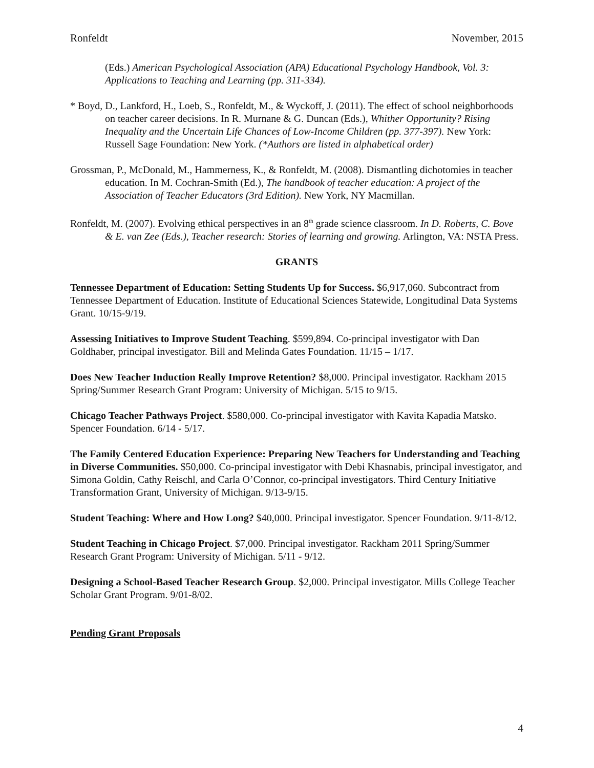Ronfeldt November, 2015
(Eds.) American Psychological Association (APA) Educational Psychology Handbook, Vol. 3: Applications to Teaching and Learning (pp. 311-334).
* Boyd, D., Lankford, H., Loeb, S., Ronfeldt, M., & Wyckoff, J. (2011). The effect of school neighborhoods on teacher career decisions. In R. Murnane & G. Duncan (Eds.), Whither Opportunity? Rising Inequality and the Uncertain Life Chances of Low-Income Children (pp. 377-397). New York: Russell Sage Foundation: New York. (*Authors are listed in alphabetical order)
Grossman, P., McDonald, M., Hammerness, K., & Ronfeldt, M. (2008). Dismantling dichotomies in teacher education. In M. Cochran-Smith (Ed.), The handbook of teacher education: A project of the Association of Teacher Educators (3rd Edition). New York, NY Macmillan.
Ronfeldt, M. (2007). Evolving ethical perspectives in an 8<sup>th</sup> grade science classroom. In D. Roberts, C. Bove & E. van Zee (Eds.), Teacher research: Stories of learning and growing. Arlington, VA: NSTA Press.
GRANTS
Tennessee Department of Education: Setting Students Up for Success. $6,917,060. Subcontract from Tennessee Department of Education. Institute of Educational Sciences Statewide, Longitudinal Data Systems Grant. 10/15-9/19.
Assessing Initiatives to Improve Student Teaching. $599,894. Co-principal investigator with Dan Goldhaber, principal investigator. Bill and Melinda Gates Foundation. 11/15 – 1/17.
Does New Teacher Induction Really Improve Retention? $8,000. Principal investigator. Rackham 2015 Spring/Summer Research Grant Program: University of Michigan. 5/15 to 9/15.
Chicago Teacher Pathways Project. $580,000. Co-principal investigator with Kavita Kapadia Matsko. Spencer Foundation. 6/14 - 5/17.
The Family Centered Education Experience: Preparing New Teachers for Understanding and Teaching in Diverse Communities. $50,000. Co-principal investigator with Debi Khasnabis, principal investigator, and Simona Goldin, Cathy Reischl, and Carla O’Connor, co-principal investigators. Third Century Initiative Transformation Grant, University of Michigan. 9/13-9/15.
Student Teaching: Where and How Long? $40,000. Principal investigator. Spencer Foundation. 9/11-8/12.
Student Teaching in Chicago Project. $7,000. Principal investigator. Rackham 2011 Spring/Summer Research Grant Program: University of Michigan. 5/11 - 9/12.
Designing a School-Based Teacher Research Group. $2,000. Principal investigator. Mills College Teacher Scholar Grant Program. 9/01-8/02.
Pending Grant Proposals
4